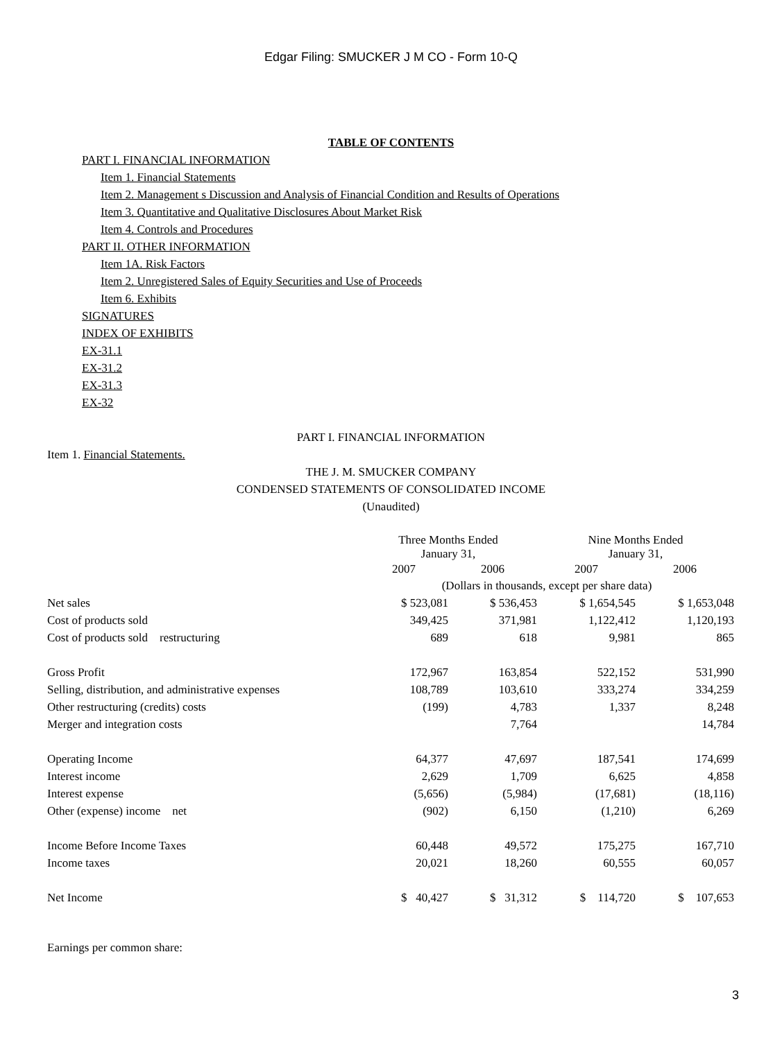Edgar Filing: SMUCKER J M CO - Form 10-Q
TABLE OF CONTENTS
PART I. FINANCIAL INFORMATION
Item 1. Financial Statements
Item 2. Management s Discussion and Analysis of Financial Condition and Results of Operations
Item 3. Quantitative and Qualitative Disclosures About Market Risk
Item 4. Controls and Procedures
PART II. OTHER INFORMATION
Item 1A. Risk Factors
Item 2. Unregistered Sales of Equity Securities and Use of Proceeds
Item 6. Exhibits
SIGNATURES
INDEX OF EXHIBITS
EX-31.1
EX-31.2
EX-31.3
EX-32
PART I. FINANCIAL INFORMATION
Item 1. Financial Statements.
THE J. M. SMUCKER COMPANY
CONDENSED STATEMENTS OF CONSOLIDATED INCOME
(Unaudited)
| | Three Months Ended January 31, | | Nine Months Ended January 31, | |
| | 2007 | 2006 | 2007 | 2006 |
| | (Dollars in thousands, except per share data) | | | |
| Net sales | $ 523,081 | $ 536,453 | $ 1,654,545 | $ 1,653,048 |
| Cost of products sold | 349,425 | 371,981 | 1,122,412 | 1,120,193 |
| Cost of products sold restructuring | 689 | 618 | 9,981 | 865 |
| Gross Profit | 172,967 | 163,854 | 522,152 | 531,990 |
| Selling, distribution, and administrative expenses | 108,789 | 103,610 | 333,274 | 334,259 |
| Other restructuring (credits) costs | (199) | 4,783 | 1,337 | 8,248 |
| Merger and integration costs | | 7,764 | | 14,784 |
| Operating Income | 64,377 | 47,697 | 187,541 | 174,699 |
| Interest income | 2,629 | 1,709 | 6,625 | 4,858 |
| Interest expense | (5,656) | (5,984) | (17,681) | (18,116) |
| Other (expense) income net | (902) | 6,150 | (1,210) | 6,269 |
| Income Before Income Taxes | 60,448 | 49,572 | 175,275 | 167,710 |
| Income taxes | 20,021 | 18,260 | 60,555 | 60,057 |
| Net Income | $ 40,427 | $ 31,312 | $ 114,720 | $ 107,653 |
Earnings per common share:
3